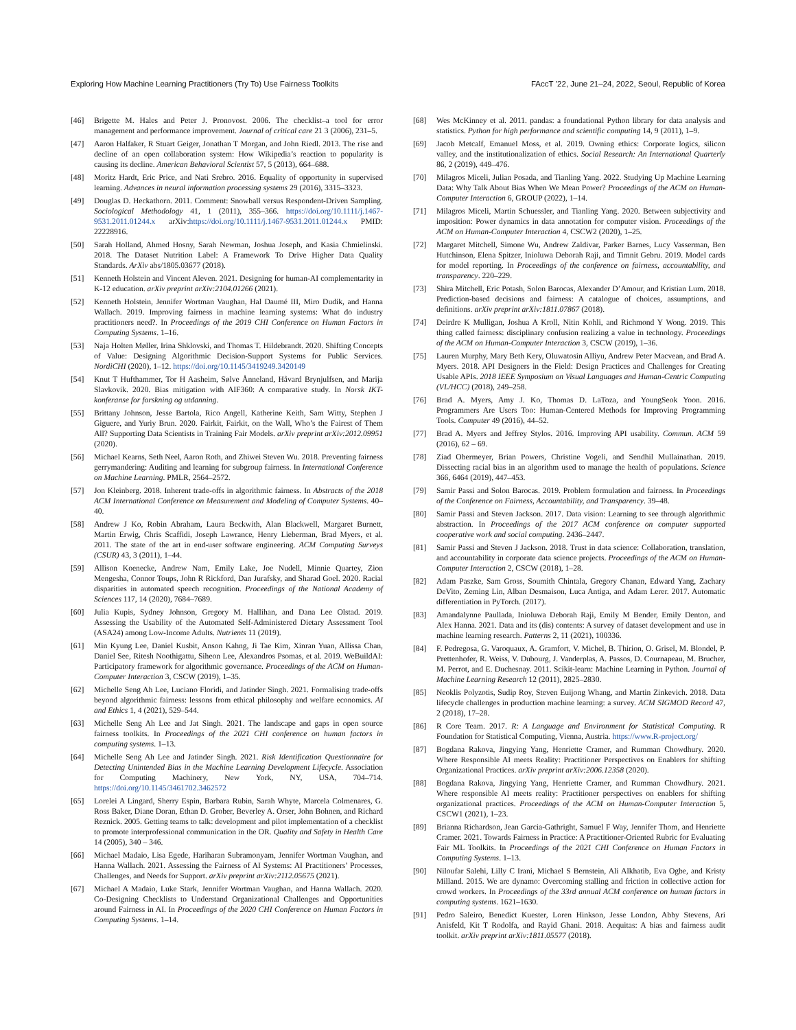Exploring How Machine Learning Practitioners (Try To) Use Fairness Toolkits FAccT ’22, June 21–24, 2022, Seoul, Republic of Korea
[46] Brigette M. Hales and Peter J. Pronovost. 2006. The checklist–a tool for error management and performance improvement. Journal of critical care 21 3 (2006), 231–5.
[47] Aaron Halfaker, R Stuart Geiger, Jonathan T Morgan, and John Riedl. 2013. The rise and decline of an open collaboration system: How Wikipedia’s reaction to popularity is causing its decline. American Behavioral Scientist 57, 5 (2013), 664–688.
[48] Moritz Hardt, Eric Price, and Nati Srebro. 2016. Equality of opportunity in supervised learning. Advances in neural information processing systems 29 (2016), 3315–3323.
[49] Douglas D. Heckathorn. 2011. Comment: Snowball versus Respondent-Driven Sampling. Sociological Methodology 41, 1 (2011), 355–366. https://doi.org/10.1111/j.1467-9531.2011.01244.x arXiv:https://doi.org/10.1111/j.1467-9531.2011.01244.x PMID: 22228916.
[50] Sarah Holland, Ahmed Hosny, Sarah Newman, Joshua Joseph, and Kasia Chmielinski. 2018. The Dataset Nutrition Label: A Framework To Drive Higher Data Quality Standards. ArXiv abs/1805.03677 (2018).
[51] Kenneth Holstein and Vincent Aleven. 2021. Designing for human-AI complementarity in K-12 education. arXiv preprint arXiv:2104.01266 (2021).
[52] Kenneth Holstein, Jennifer Wortman Vaughan, Hal Daumé III, Miro Dudik, and Hanna Wallach. 2019. Improving fairness in machine learning systems: What do industry practitioners need?. In Proceedings of the 2019 CHI Conference on Human Factors in Computing Systems. 1–16.
[53] Naja Holten Møller, Irina Shklovski, and Thomas T. Hildebrandt. 2020. Shifting Concepts of Value: Designing Algorithmic Decision-Support Systems for Public Services. NordiCHI (2020), 1–12. https://doi.org/10.1145/3419249.3420149
[54] Knut T Hufthammer, Tor H Aasheim, Sølve Ånneland, Håvard Brynjulfsen, and Marija Slavkovik. 2020. Bias mitigation with AIF360: A comparative study. In Norsk IKT-konferanse for forskning og utdanning.
[55] Brittany Johnson, Jesse Bartola, Rico Angell, Katherine Keith, Sam Witty, Stephen J Giguere, and Yuriy Brun. 2020. Fairkit, Fairkit, on the Wall, Who’s the Fairest of Them All? Supporting Data Scientists in Training Fair Models. arXiv preprint arXiv:2012.09951 (2020).
[56] Michael Kearns, Seth Neel, Aaron Roth, and Zhiwei Steven Wu. 2018. Preventing fairness gerrymandering: Auditing and learning for subgroup fairness. In International Conference on Machine Learning. PMLR, 2564–2572.
[57] Jon Kleinberg. 2018. Inherent trade-offs in algorithmic fairness. In Abstracts of the 2018 ACM International Conference on Measurement and Modeling of Computer Systems. 40–40.
[58] Andrew J Ko, Robin Abraham, Laura Beckwith, Alan Blackwell, Margaret Burnett, Martin Erwig, Chris Scaffidi, Joseph Lawrance, Henry Lieberman, Brad Myers, et al. 2011. The state of the art in end-user software engineering. ACM Computing Surveys (CSUR) 43, 3 (2011), 1–44.
[59] Allison Koenecke, Andrew Nam, Emily Lake, Joe Nudell, Minnie Quartey, Zion Mengesha, Connor Toups, John R Rickford, Dan Jurafsky, and Sharad Goel. 2020. Racial disparities in automated speech recognition. Proceedings of the National Academy of Sciences 117, 14 (2020), 7684–7689.
[60] Julia Kupis, Sydney Johnson, Gregory M. Hallihan, and Dana Lee Olstad. 2019. Assessing the Usability of the Automated Self-Administered Dietary Assessment Tool (ASA24) among Low-Income Adults. Nutrients 11 (2019).
[61] Min Kyung Lee, Daniel Kusbit, Anson Kahng, Ji Tae Kim, Xinran Yuan, Allissa Chan, Daniel See, Ritesh Noothigattu, Siheon Lee, Alexandros Psomas, et al. 2019. WeBuildAI: Participatory framework for algorithmic governance. Proceedings of the ACM on Human-Computer Interaction 3, CSCW (2019), 1–35.
[62] Michelle Seng Ah Lee, Luciano Floridi, and Jatinder Singh. 2021. Formalising trade-offs beyond algorithmic fairness: lessons from ethical philosophy and welfare economics. AI and Ethics 1, 4 (2021), 529–544.
[63] Michelle Seng Ah Lee and Jat Singh. 2021. The landscape and gaps in open source fairness toolkits. In Proceedings of the 2021 CHI conference on human factors in computing systems. 1–13.
[64] Michelle Seng Ah Lee and Jatinder Singh. 2021. Risk Identification Questionnaire for Detecting Unintended Bias in the Machine Learning Development Lifecycle. Association for Computing Machinery, New York, NY, USA, 704–714. https://doi.org/10.1145/3461702.3462572
[65] Lorelei A Lingard, Sherry Espin, Barbara Rubin, Sarah Whyte, Marcela Colmenares, G. Ross Baker, Diane Doran, Ethan D. Grober, Beverley A. Orser, John Bohnen, and Richard Reznick. 2005. Getting teams to talk: development and pilot implementation of a checklist to promote interprofessional communication in the OR. Quality and Safety in Health Care 14 (2005), 340 – 346.
[66] Michael Madaio, Lisa Egede, Hariharan Subramonyam, Jennifer Wortman Vaughan, and Hanna Wallach. 2021. Assessing the Fairness of AI Systems: AI Practitioners’ Processes, Challenges, and Needs for Support. arXiv preprint arXiv:2112.05675 (2021).
[67] Michael A Madaio, Luke Stark, Jennifer Wortman Vaughan, and Hanna Wallach. 2020. Co-Designing Checklists to Understand Organizational Challenges and Opportunities around Fairness in AI. In Proceedings of the 2020 CHI Conference on Human Factors in Computing Systems. 1–14.
[68] Wes McKinney et al. 2011. pandas: a foundational Python library for data analysis and statistics. Python for high performance and scientific computing 14, 9 (2011), 1–9.
[69] Jacob Metcalf, Emanuel Moss, et al. 2019. Owning ethics: Corporate logics, silicon valley, and the institutionalization of ethics. Social Research: An International Quarterly 86, 2 (2019), 449–476.
[70] Milagros Miceli, Julian Posada, and Tianling Yang. 2022. Studying Up Machine Learning Data: Why Talk About Bias When We Mean Power? Proceedings of the ACM on Human-Computer Interaction 6, GROUP (2022), 1–14.
[71] Milagros Miceli, Martin Schuessler, and Tianling Yang. 2020. Between subjectivity and imposition: Power dynamics in data annotation for computer vision. Proceedings of the ACM on Human-Computer Interaction 4, CSCW2 (2020), 1–25.
[72] Margaret Mitchell, Simone Wu, Andrew Zaldivar, Parker Barnes, Lucy Vasserman, Ben Hutchinson, Elena Spitzer, Inioluwa Deborah Raji, and Timnit Gebru. 2019. Model cards for model reporting. In Proceedings of the conference on fairness, accountability, and transparency. 220–229.
[73] Shira Mitchell, Eric Potash, Solon Barocas, Alexander D’Amour, and Kristian Lum. 2018. Prediction-based decisions and fairness: A catalogue of choices, assumptions, and definitions. arXiv preprint arXiv:1811.07867 (2018).
[74] Deirdre K Mulligan, Joshua A Kroll, Nitin Kohli, and Richmond Y Wong. 2019. This thing called fairness: disciplinary confusion realizing a value in technology. Proceedings of the ACM on Human-Computer Interaction 3, CSCW (2019), 1–36.
[75] Lauren Murphy, Mary Beth Kery, Oluwatosin Alliyu, Andrew Peter Macvean, and Brad A. Myers. 2018. API Designers in the Field: Design Practices and Challenges for Creating Usable APIs. 2018 IEEE Symposium on Visual Languages and Human-Centric Computing (VL/HCC) (2018), 249–258.
[76] Brad A. Myers, Amy J. Ko, Thomas D. LaToza, and YoungSeok Yoon. 2016. Programmers Are Users Too: Human-Centered Methods for Improving Programming Tools. Computer 49 (2016), 44–52.
[77] Brad A. Myers and Jeffrey Stylos. 2016. Improving API usability. Commun. ACM 59 (2016), 62 – 69.
[78] Ziad Obermeyer, Brian Powers, Christine Vogeli, and Sendhil Mullainathan. 2019. Dissecting racial bias in an algorithm used to manage the health of populations. Science 366, 6464 (2019), 447–453.
[79] Samir Passi and Solon Barocas. 2019. Problem formulation and fairness. In Proceedings of the Conference on Fairness, Accountability, and Transparency. 39–48.
[80] Samir Passi and Steven Jackson. 2017. Data vision: Learning to see through algorithmic abstraction. In Proceedings of the 2017 ACM conference on computer supported cooperative work and social computing. 2436–2447.
[81] Samir Passi and Steven J Jackson. 2018. Trust in data science: Collaboration, translation, and accountability in corporate data science projects. Proceedings of the ACM on Human-Computer Interaction 2, CSCW (2018), 1–28.
[82] Adam Paszke, Sam Gross, Soumith Chintala, Gregory Chanan, Edward Yang, Zachary DeVito, Zeming Lin, Alban Desmaison, Luca Antiga, and Adam Lerer. 2017. Automatic differentiation in PyTorch. (2017).
[83] Amandalynne Paullada, Inioluwa Deborah Raji, Emily M Bender, Emily Denton, and Alex Hanna. 2021. Data and its (dis) contents: A survey of dataset development and use in machine learning research. Patterns 2, 11 (2021), 100336.
[84] F. Pedregosa, G. Varoquaux, A. Gramfort, V. Michel, B. Thirion, O. Grisel, M. Blondel, P. Prettenhofer, R. Weiss, V. Dubourg, J. Vanderplas, A. Passos, D. Cournapeau, M. Brucher, M. Perrot, and E. Duchesnay. 2011. Scikit-learn: Machine Learning in Python. Journal of Machine Learning Research 12 (2011), 2825–2830.
[85] Neoklis Polyzotis, Sudip Roy, Steven Euijong Whang, and Martin Zinkevich. 2018. Data lifecycle challenges in production machine learning: a survey. ACM SIGMOD Record 47, 2 (2018), 17–28.
[86] R Core Team. 2017. R: A Language and Environment for Statistical Computing. R Foundation for Statistical Computing, Vienna, Austria. https://www.R-project.org/
[87] Bogdana Rakova, Jingying Yang, Henriette Cramer, and Rumman Chowdhury. 2020. Where Responsible AI meets Reality: Practitioner Perspectives on Enablers for shifting Organizational Practices. arXiv preprint arXiv:2006.12358 (2020).
[88] Bogdana Rakova, Jingying Yang, Henriette Cramer, and Rumman Chowdhury. 2021. Where responsible AI meets reality: Practitioner perspectives on enablers for shifting organizational practices. Proceedings of the ACM on Human-Computer Interaction 5, CSCW1 (2021), 1–23.
[89] Brianna Richardson, Jean Garcia-Gathright, Samuel F Way, Jennifer Thom, and Henriette Cramer. 2021. Towards Fairness in Practice: A Practitioner-Oriented Rubric for Evaluating Fair ML Toolkits. In Proceedings of the 2021 CHI Conference on Human Factors in Computing Systems. 1–13.
[90] Niloufar Salehi, Lilly C Irani, Michael S Bernstein, Ali Alkhatib, Eva Ogbe, and Kristy Milland. 2015. We are dynamo: Overcoming stalling and friction in collective action for crowd workers. In Proceedings of the 33rd annual ACM conference on human factors in computing systems. 1621–1630.
[91] Pedro Saleiro, Benedict Kuester, Loren Hinkson, Jesse London, Abby Stevens, Ari Anisfeld, Kit T Rodolfa, and Rayid Ghani. 2018. Aequitas: A bias and fairness audit toolkit. arXiv preprint arXiv:1811.05577 (2018).